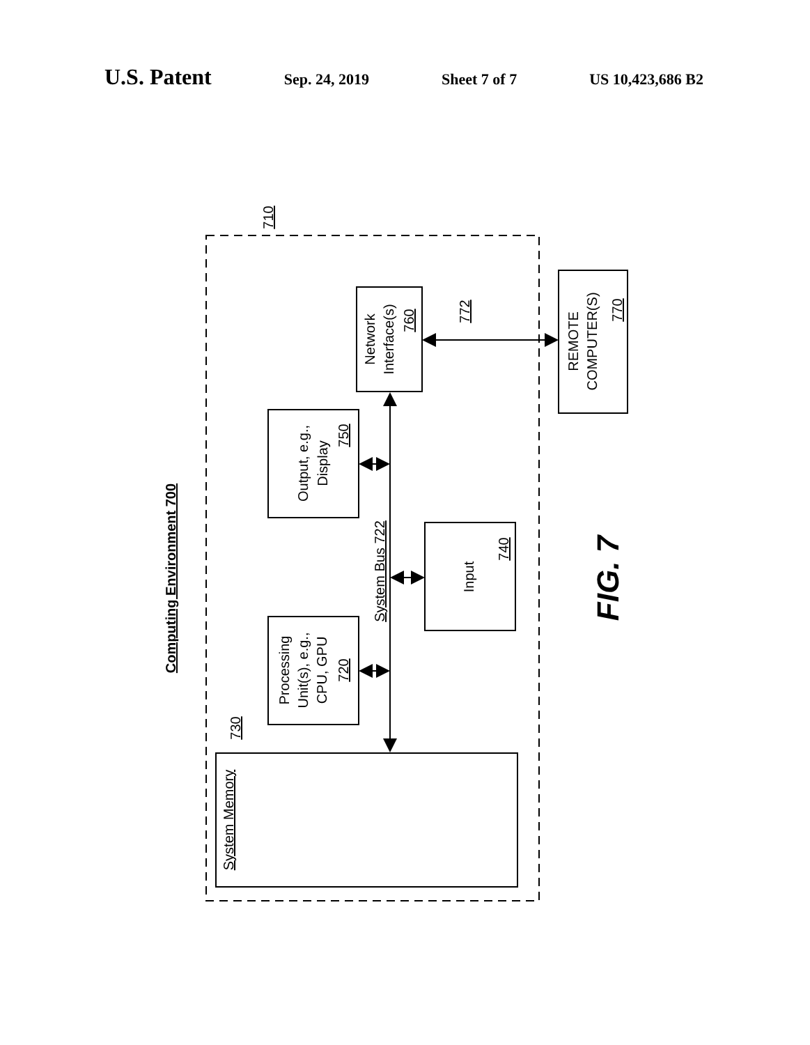U.S. Patent Sep. 24, 2019 Sheet 7 of 7 US 10,423,686 B2
Computing Environment 700
710
730
System Memory
Processing
Unit(s), e.g.,
CPU, GPU
720
System Bus 722
Input
740
Output, e.g.,
Display
750
Network
Interface(s)
760
772
REMOTE
COMPUTER(S)
770
FIG. 7